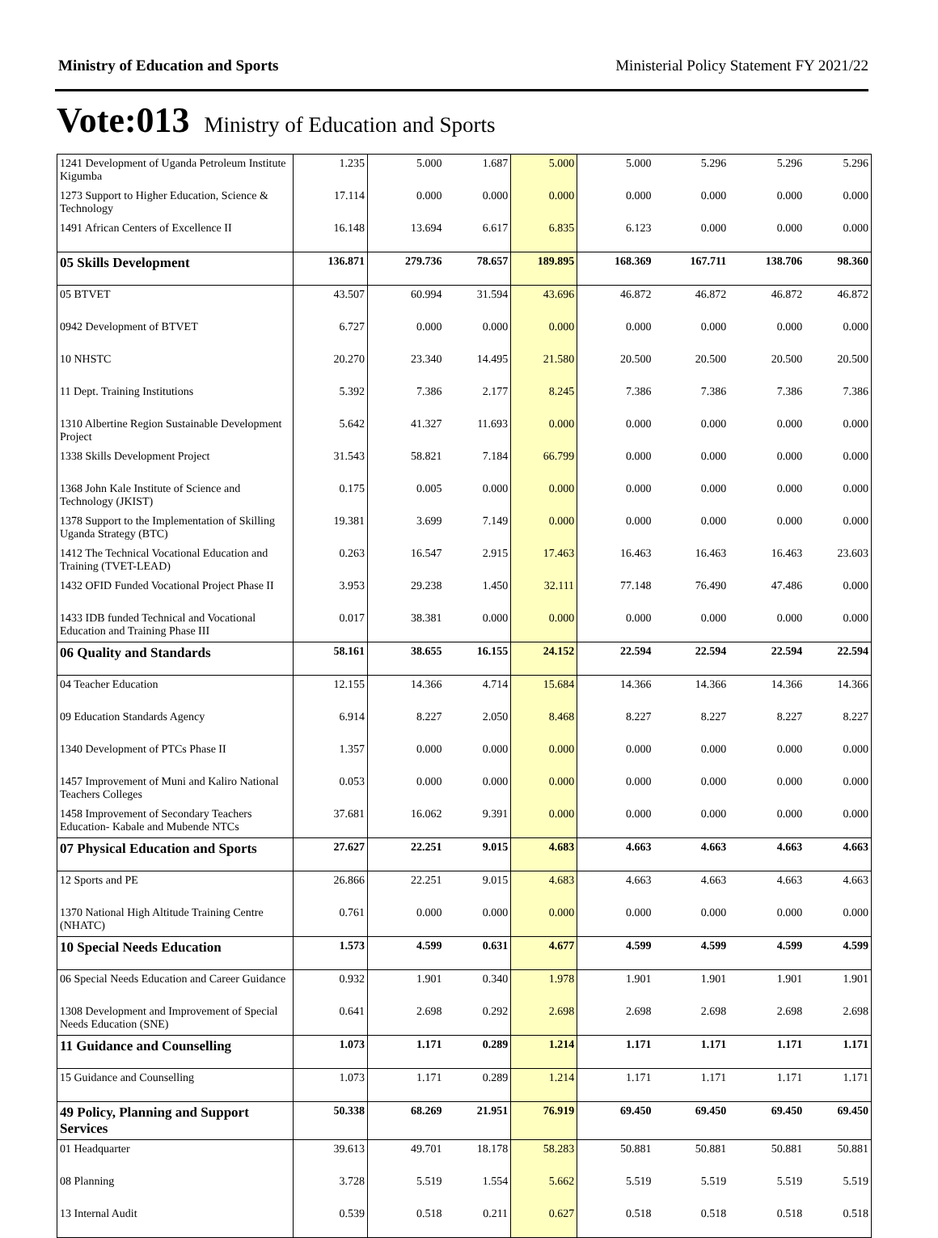Ministry of Education and Sports Ministerial Policy Statement FY 2021/22
Vote:013 Ministry of Education and Sports
| 1241 Development of Uganda Petroleum Institute Kigumba | 1.235 | 5.000 | 1.687 | 5.000 | 5.000 | 5.296 | 5.296 | 5.296 |
| 1273 Support to Higher Education, Science & Technology | 17.114 | 0.000 | 0.000 | 0.000 | 0.000 | 0.000 | 0.000 | 0.000 |
| 1491 African Centers of Excellence II | 16.148 | 13.694 | 6.617 | 6.835 | 6.123 | 0.000 | 0.000 | 0.000 |
| 05 Skills Development | 136.871 | 279.736 | 78.657 | 189.895 | 168.369 | 167.711 | 138.706 | 98.360 |
| 05 BTVET | 43.507 | 60.994 | 31.594 | 43.696 | 46.872 | 46.872 | 46.872 | 46.872 |
| 0942 Development of BTVET | 6.727 | 0.000 | 0.000 | 0.000 | 0.000 | 0.000 | 0.000 | 0.000 |
| 10 NHSTC | 20.270 | 23.340 | 14.495 | 21.580 | 20.500 | 20.500 | 20.500 | 20.500 |
| 11 Dept. Training Institutions | 5.392 | 7.386 | 2.177 | 8.245 | 7.386 | 7.386 | 7.386 | 7.386 |
| 1310 Albertine Region Sustainable Development Project | 5.642 | 41.327 | 11.693 | 0.000 | 0.000 | 0.000 | 0.000 | 0.000 |
| 1338 Skills Development Project | 31.543 | 58.821 | 7.184 | 66.799 | 0.000 | 0.000 | 0.000 | 0.000 |
| 1368 John Kale Institute of Science and Technology (JKIST) | 0.175 | 0.005 | 0.000 | 0.000 | 0.000 | 0.000 | 0.000 | 0.000 |
| 1378 Support to the Implementation of Skilling Uganda Strategy (BTC) | 19.381 | 3.699 | 7.149 | 0.000 | 0.000 | 0.000 | 0.000 | 0.000 |
| 1412 The Technical Vocational Education and Training (TVET-LEAD) | 0.263 | 16.547 | 2.915 | 17.463 | 16.463 | 16.463 | 16.463 | 23.603 |
| 1432 OFID Funded Vocational Project Phase II | 3.953 | 29.238 | 1.450 | 32.111 | 77.148 | 76.490 | 47.486 | 0.000 |
| 1433 IDB funded Technical and Vocational Education and Training Phase III | 0.017 | 38.381 | 0.000 | 0.000 | 0.000 | 0.000 | 0.000 | 0.000 |
| 06 Quality and Standards | 58.161 | 38.655 | 16.155 | 24.152 | 22.594 | 22.594 | 22.594 | 22.594 |
| 04 Teacher Education | 12.155 | 14.366 | 4.714 | 15.684 | 14.366 | 14.366 | 14.366 | 14.366 |
| 09 Education Standards Agency | 6.914 | 8.227 | 2.050 | 8.468 | 8.227 | 8.227 | 8.227 | 8.227 |
| 1340 Development of PTCs Phase II | 1.357 | 0.000 | 0.000 | 0.000 | 0.000 | 0.000 | 0.000 | 0.000 |
| 1457 Improvement of Muni and Kaliro National Teachers Colleges | 0.053 | 0.000 | 0.000 | 0.000 | 0.000 | 0.000 | 0.000 | 0.000 |
| 1458 Improvement of Secondary Teachers Education- Kabale and Mubende NTCs | 37.681 | 16.062 | 9.391 | 0.000 | 0.000 | 0.000 | 0.000 | 0.000 |
| 07 Physical Education and Sports | 27.627 | 22.251 | 9.015 | 4.683 | 4.663 | 4.663 | 4.663 | 4.663 |
| 12 Sports and PE | 26.866 | 22.251 | 9.015 | 4.683 | 4.663 | 4.663 | 4.663 | 4.663 |
| 1370 National High Altitude Training Centre (NHATC) | 0.761 | 0.000 | 0.000 | 0.000 | 0.000 | 0.000 | 0.000 | 0.000 |
| 10 Special Needs Education | 1.573 | 4.599 | 0.631 | 4.677 | 4.599 | 4.599 | 4.599 | 4.599 |
| 06 Special Needs Education and Career Guidance | 0.932 | 1.901 | 0.340 | 1.978 | 1.901 | 1.901 | 1.901 | 1.901 |
| 1308 Development and Improvement of Special Needs Education (SNE) | 0.641 | 2.698 | 0.292 | 2.698 | 2.698 | 2.698 | 2.698 | 2.698 |
| 11 Guidance and Counselling | 1.073 | 1.171 | 0.289 | 1.214 | 1.171 | 1.171 | 1.171 | 1.171 |
| 15 Guidance and Counselling | 1.073 | 1.171 | 0.289 | 1.214 | 1.171 | 1.171 | 1.171 | 1.171 |
| 49 Policy, Planning and Support Services | 50.338 | 68.269 | 21.951 | 76.919 | 69.450 | 69.450 | 69.450 | 69.450 |
| 01 Headquarter | 39.613 | 49.701 | 18.178 | 58.283 | 50.881 | 50.881 | 50.881 | 50.881 |
| 08 Planning | 3.728 | 5.519 | 1.554 | 5.662 | 5.519 | 5.519 | 5.519 | 5.519 |
| 13 Internal Audit | 0.539 | 0.518 | 0.211 | 0.627 | 0.518 | 0.518 | 0.518 | 0.518 |